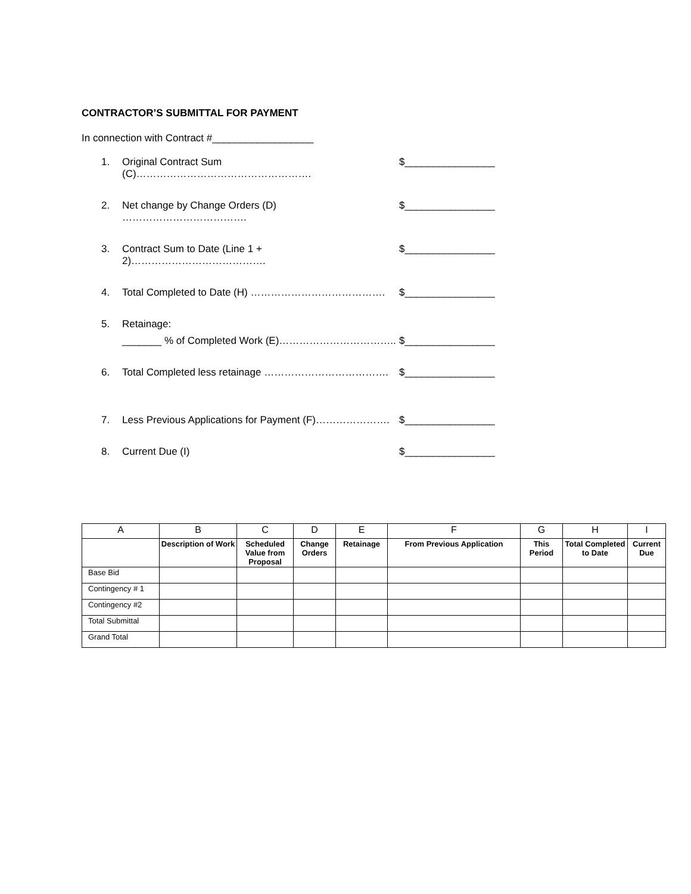CONTRACTOR’S SUBMITTAL FOR PAYMENT
In connection with Contract #__________________
1. Original Contract Sum (C)……………………………………………. $________________
2. Net change by Change Orders (D) ………………………………. $________________
3. Contract Sum to Date (Line 1 + 2)…………………………………. $________________
4. Total Completed to Date (H) …………………………………. $________________
5. Retainage:
_______ % of Completed Work (E)…………………………….. $________________
6. Total Completed less retainage ………………………………. $________________
7. Less Previous Applications for Payment (F)…………………. $________________
8. Current Due (I) $________________
| A | B | C | D | E | F | G | H | I |
| | Description of Work | Scheduled Value from Proposal | Change Orders | Retainage | From Previous Application | This Period | Total Completed to Date | Current Due |
| Base Bid | | | | | | | | |
| Contingency # 1 | | | | | | | | |
| Contingency #2 | | | | | | | | |
| Total Submittal | | | | | | | | |
| Grand Total | | | | | | | | |